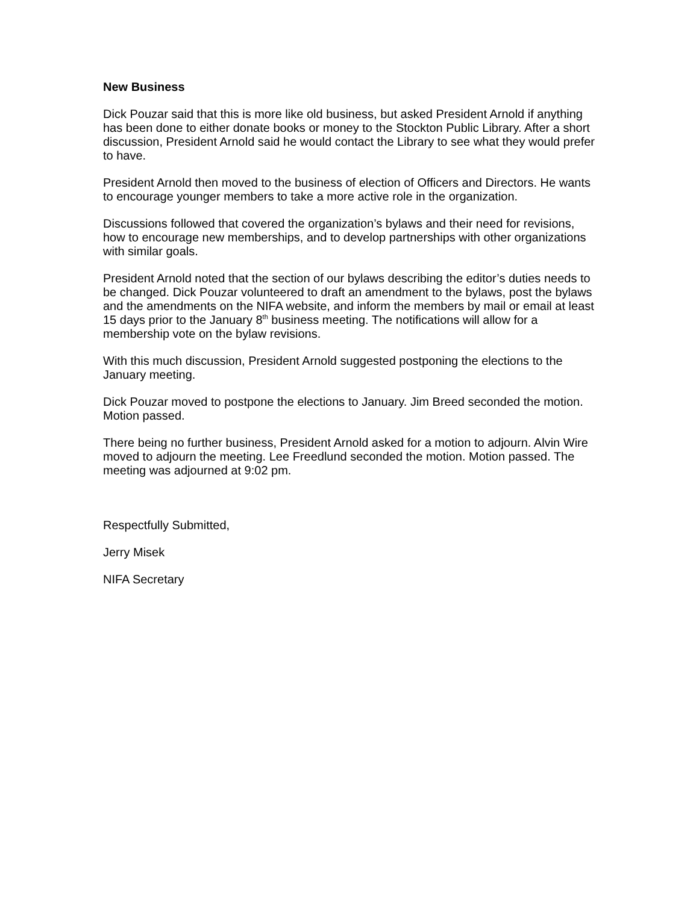New Business
Dick Pouzar said that this is more like old business, but asked President Arnold if anything has been done to either donate books or money to the Stockton Public Library. After a short discussion, President Arnold said he would contact the Library to see what they would prefer to have.
President Arnold then moved to the business of election of Officers and Directors. He wants to encourage younger members to take a more active role in the organization.
Discussions followed that covered the organization’s bylaws and their need for revisions, how to encourage new memberships, and to develop partnerships with other organizations with similar goals.
President Arnold noted that the section of our bylaws describing the editor’s duties needs to be changed. Dick Pouzar volunteered to draft an amendment to the bylaws, post the bylaws and the amendments on the NIFA website, and inform the members by mail or email at least 15 days prior to the January 8<sup>th</sup> business meeting. The notifications will allow for a membership vote on the bylaw revisions.
With this much discussion, President Arnold suggested postponing the elections to the January meeting.
Dick Pouzar moved to postpone the elections to January. Jim Breed seconded the motion. Motion passed.
There being no further business, President Arnold asked for a motion to adjourn. Alvin Wire moved to adjourn the meeting. Lee Freedlund seconded the motion. Motion passed. The meeting was adjourned at 9:02 pm.
Respectfully Submitted,
Jerry Misek
NIFA Secretary